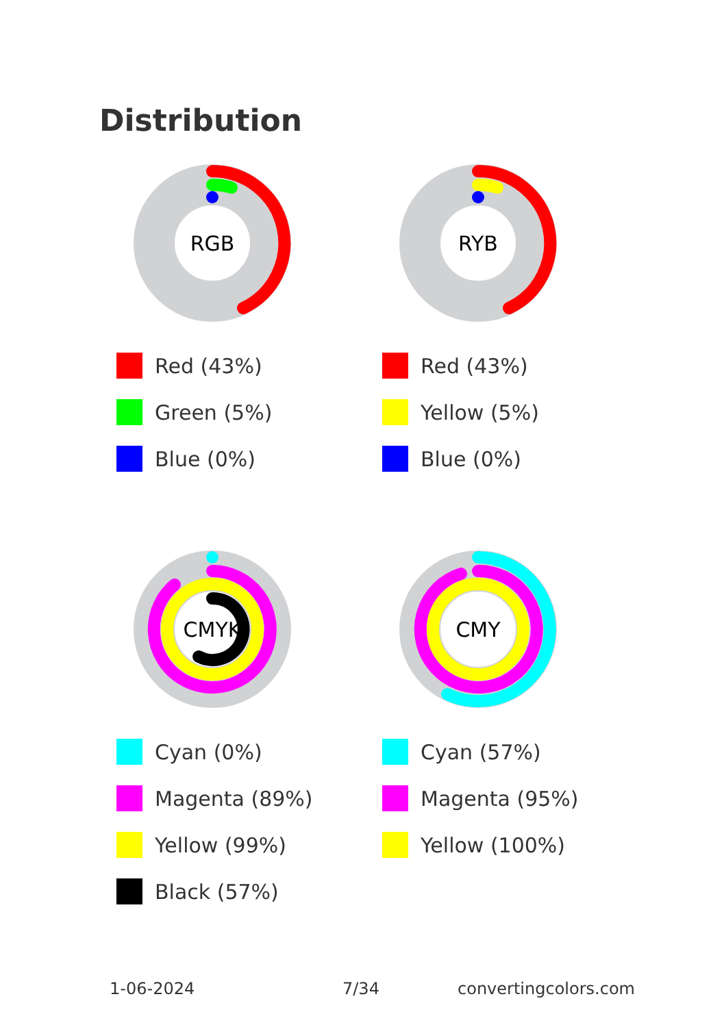Distribution
RGB
Red (43%)
Green (5%)
Blue (0%)
RYB
Red (43%)
Yellow (5%)
Blue (0%)
CMYK
Cyan (0%)
Magenta (89%)
Yellow (99%)
Black (57%)
CMY
Cyan (57%)
Magenta (95%)
Yellow (100%)
1-06-2024 7/34 convertingcolors.com